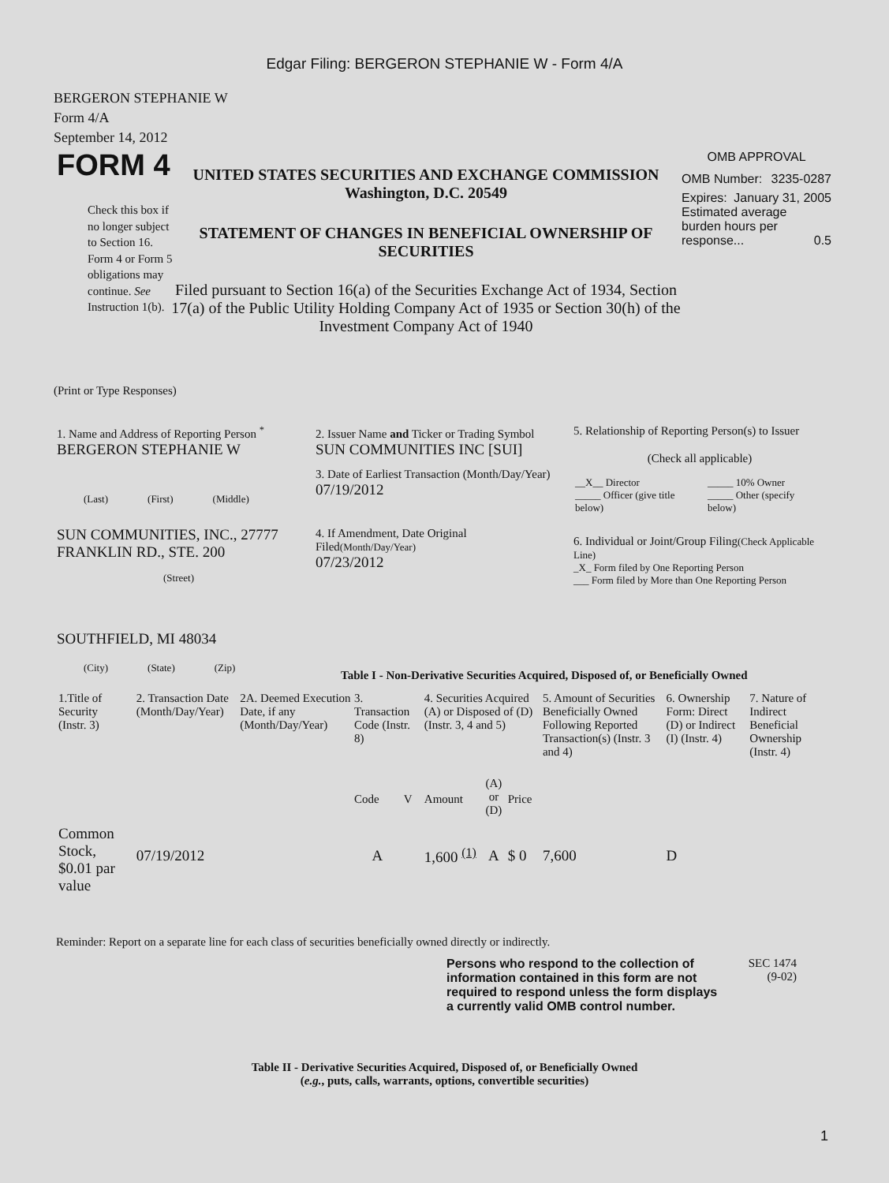Edgar Filing: BERGERON STEPHANIE W - Form 4/A
BERGERON STEPHANIE W
Form 4/A
September 14, 2012
FORM 4
Check this box if no longer subject to Section 16. Form 4 or Form 5 obligations may continue. See Instruction 1(b).
UNITED STATES SECURITIES AND EXCHANGE COMMISSION
Washington, D.C. 20549
STATEMENT OF CHANGES IN BENEFICIAL OWNERSHIP OF SECURITIES
Filed pursuant to Section 16(a) of the Securities Exchange Act of 1934, Section 17(a) of the Public Utility Holding Company Act of 1935 or Section 30(h) of the Investment Company Act of 1940
OMB APPROVAL
OMB Number: 3235-0287
Expires: January 31, 2005
Estimated average burden hours per response... 0.5
(Print or Type Responses)
1. Name and Address of Reporting Person <sup>*</sup>
BERGERON STEPHANIE W
(Last) (First) (Middle)
SUN COMMUNITIES, INC., 27777 FRANKLIN RD., STE. 200
(Street)
SOUTHFIELD, MI 48034
(City) (State) (Zip)
2. Issuer Name and Ticker or Trading Symbol
SUN COMMUNITIES INC [SUI]
3. Date of Earliest Transaction (Month/Day/Year)
07/19/2012
4. If Amendment, Date Original Filed(Month/Day/Year)
07/23/2012
5. Relationship of Reporting Person(s) to Issuer
(Check all applicable)
| __X__ Director _____ Officer (give title below) | _____ 10% Owner _____ Other (specify below) |
6. Individual or Joint/Group Filing(Check Applicable Line)
_X_ Form filed by One Reporting Person
___ Form filed by More than One Reporting Person
Table I - Non-Derivative Securities Acquired, Disposed of, or Beneficially Owned
| 1.Title of Security (Instr. 3) | 2. Transaction Date (Month/Day/Year) | 2A. Deemed Execution Date, if any (Month/Day/Year) | 3. Transaction Code (Instr. 8) | | 4. Securities Acquired (A) or Disposed of (D) (Instr. 3, 4 and 5) | | | 5. Amount of Securities Beneficially Owned Following Reported Transaction(s) (Instr. 3 and 4) | 6. Ownership Form: Direct (D) or Indirect (I) (Instr. 4) | 7. Nature of Indirect Beneficial Ownership (Instr. 4) |
| --- | --- | --- | --- | --- | --- | --- | --- | --- | --- | --- |
| | | | Code | V | Amount | (A) or (D) | Price | | | |
| Common Stock, $0.01 par value | 07/19/2012 | | A | | 1,600 <sup>(1)</sup> | A | $ 0 | 7,600 | D | |
Reminder: Report on a separate line for each class of securities beneficially owned directly or indirectly.
Persons who respond to the collection of information contained in this form are not required to respond unless the form displays a currently valid OMB control number.
SEC 1474
(9-02)
Table II - Derivative Securities Acquired, Disposed of, or Beneficially Owned
(e.g., puts, calls, warrants, options, convertible securities)
1